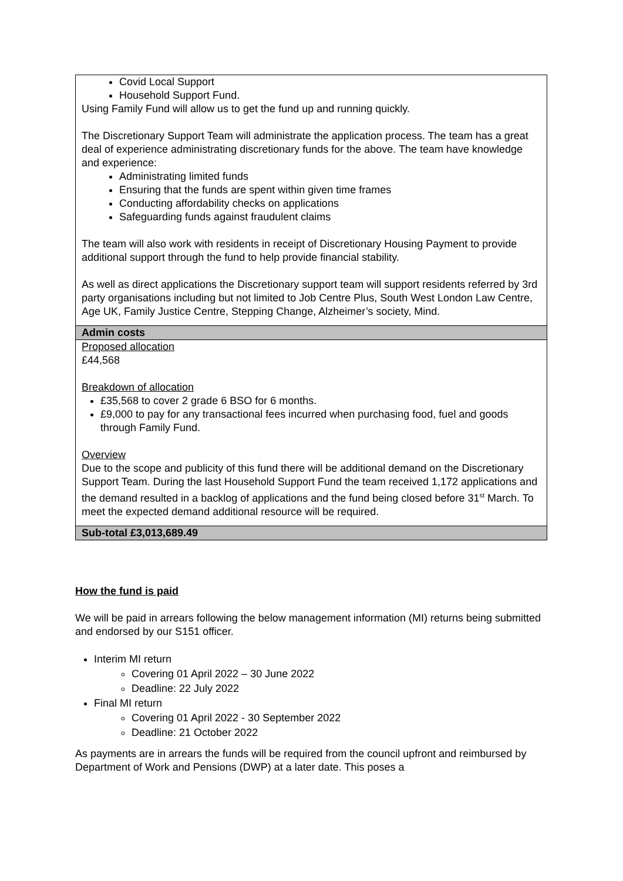| Covid Local Support Household Support Fund. Using Family Fund will allow us to get the fund up and running quickly. The Discretionary Support Team will administrate the application process. The team has a great deal of experience administrating discretionary funds for the above. The team have knowledge and experience: Administrating limited funds Ensuring that the funds are spent within given time frames Conducting affordability checks on applications Safeguarding funds against fraudulent claims The team will also work with residents in receipt of Discretionary Housing Payment to provide additional support through the fund to help provide financial stability. As well as direct applications the Discretionary support team will support residents referred by 3rd party organisations including but not limited to Job Centre Plus, South West London Law Centre, Age UK, Family Justice Centre, Stepping Change, Alzheimer’s society, Mind. |
| Admin costs |
| Proposed allocation £44,568 Breakdown of allocation £35,568 to cover 2 grade 6 BSO for 6 months. £9,000 to pay for any transactional fees incurred when purchasing food, fuel and goods through Family Fund. Overview Due to the scope and publicity of this fund there will be additional demand on the Discretionary Support Team. During the last Household Support Fund the team received 1,172 applications and the demand resulted in a backlog of applications and the fund being closed before 31<sup>st</sup> March. To meet the expected demand additional resource will be required. |
| Sub-total £3,013,689.49 |
How the fund is paid
We will be paid in arrears following the below management information (MI) returns being submitted and endorsed by our S151 officer.
Interim MI return
Covering 01 April 2022 – 30 June 2022
Deadline: 22 July 2022
Final MI return
Covering 01 April 2022 - 30 September 2022
Deadline: 21 October 2022
As payments are in arrears the funds will be required from the council upfront and reimbursed by Department of Work and Pensions (DWP) at a later date. This poses a